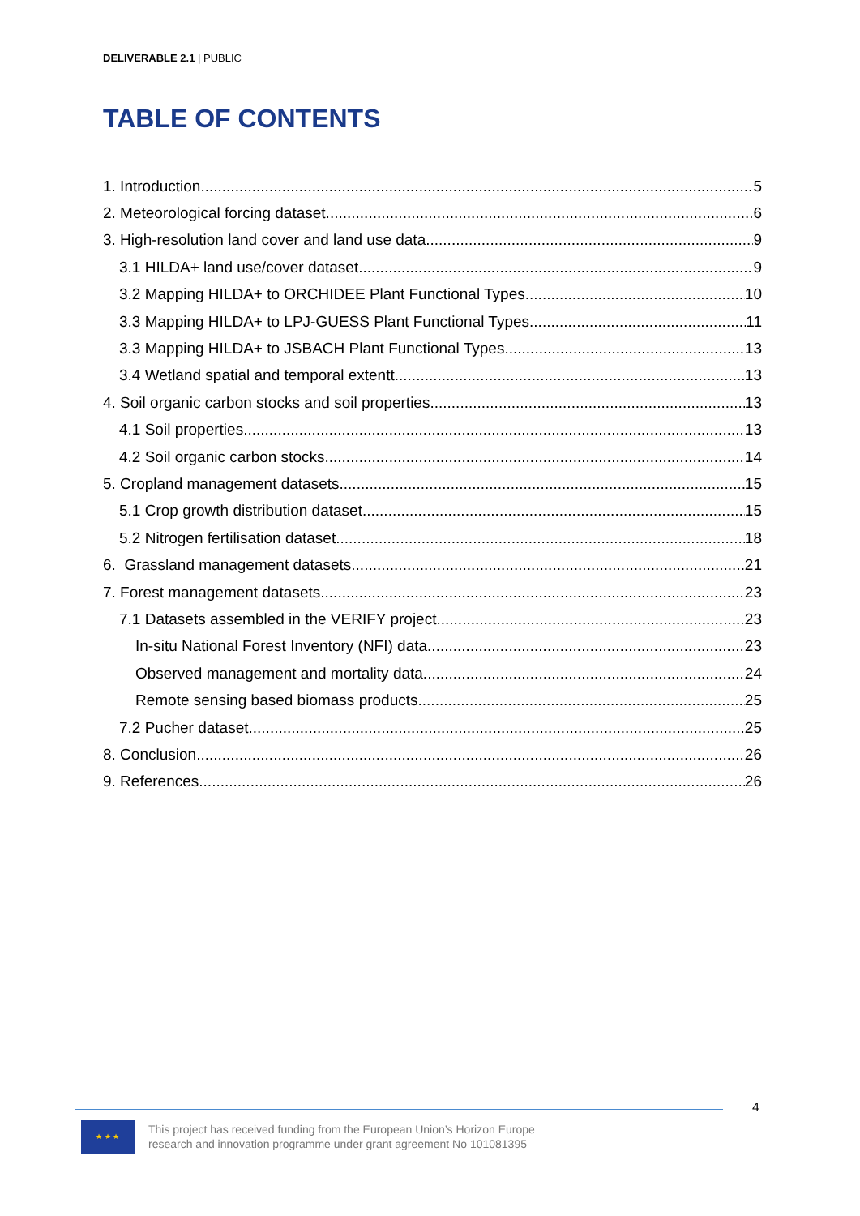DELIVERABLE 2.1 | PUBLIC
TABLE OF CONTENTS
1. Introduction 5
2. Meteorological forcing dataset 6
3. High-resolution land cover and land use data 9
3.1 HILDA+ land use/cover dataset 9
3.2 Mapping HILDA+ to ORCHIDEE Plant Functional Types 10
3.3 Mapping HILDA+ to LPJ-GUESS Plant Functional Types 11
3.3 Mapping HILDA+ to JSBACH Plant Functional Types 13
3.4 Wetland spatial and temporal extentt 13
4. Soil organic carbon stocks and soil properties 13
4.1 Soil properties 13
4.2 Soil organic carbon stocks 14
5. Cropland management datasets 15
5.1 Crop growth distribution dataset 15
5.2 Nitrogen fertilisation dataset 18
6. Grassland management datasets 21
7. Forest management datasets 23
7.1 Datasets assembled in the VERIFY project 23
In-situ National Forest Inventory (NFI) data 23
Observed management and mortality data 24
Remote sensing based biomass products 25
7.2 Pucher dataset 25
8. Conclusion 26
9. References 26
4
★ ★ ★
This project has received funding from the European Union’s Horizon Europe
research and innovation programme under grant agreement No 101081395